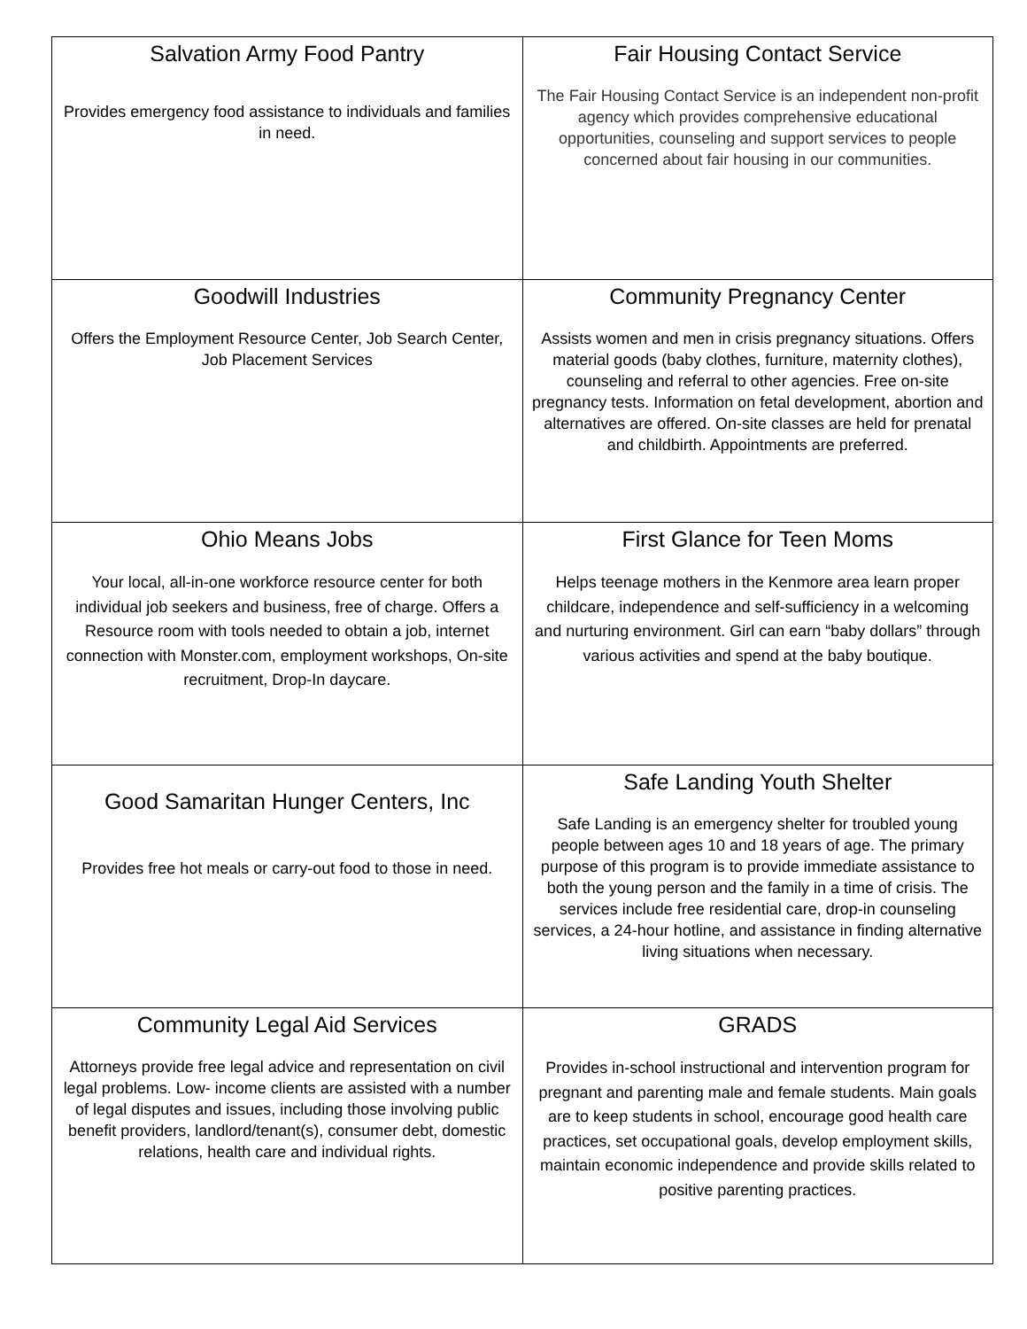| Salvation Army Food Pantry Provides emergency food assistance to individuals and families in need. | Fair Housing Contact Service The Fair Housing Contact Service is an independent non-profit agency which provides comprehensive educational opportunities, counseling and support services to people concerned about fair housing in our communities. |
| Goodwill Industries Offers the Employment Resource Center, Job Search Center, Job Placement Services | Community Pregnancy Center Assists women and men in crisis pregnancy situations. Offers material goods (baby clothes, furniture, maternity clothes), counseling and referral to other agencies. Free on-site pregnancy tests. Information on fetal development, abortion and alternatives are offered. On-site classes are held for prenatal and childbirth. Appointments are preferred. |
| Ohio Means Jobs Your local, all-in-one workforce resource center for both individual job seekers and business, free of charge. Offers a Resource room with tools needed to obtain a job, internet connection with Monster.com, employment workshops, On-site recruitment, Drop-In daycare. | First Glance for Teen Moms Helps teenage mothers in the Kenmore area learn proper childcare, independence and self-sufficiency in a welcoming and nurturing environment. Girl can earn “baby dollars” through various activities and spend at the baby boutique. |
| Good Samaritan Hunger Centers, Inc Provides free hot meals or carry-out food to those in need. | Safe Landing Youth Shelter Safe Landing is an emergency shelter for troubled young people between ages 10 and 18 years of age. The primary purpose of this program is to provide immediate assistance to both the young person and the family in a time of crisis. The services include free residential care, drop-in counseling services, a 24-hour hotline, and assistance in finding alternative living situations when necessary. |
| Community Legal Aid Services Attorneys provide free legal advice and representation on civil legal problems. Low- income clients are assisted with a number of legal disputes and issues, including those involving public benefit providers, landlord/tenant(s), consumer debt, domestic relations, health care and individual rights. | GRADS Provides in-school instructional and intervention program for pregnant and parenting male and female students. Main goals are to keep students in school, encourage good health care practices, set occupational goals, develop employment skills, maintain economic independence and provide skills related to positive parenting practices. |